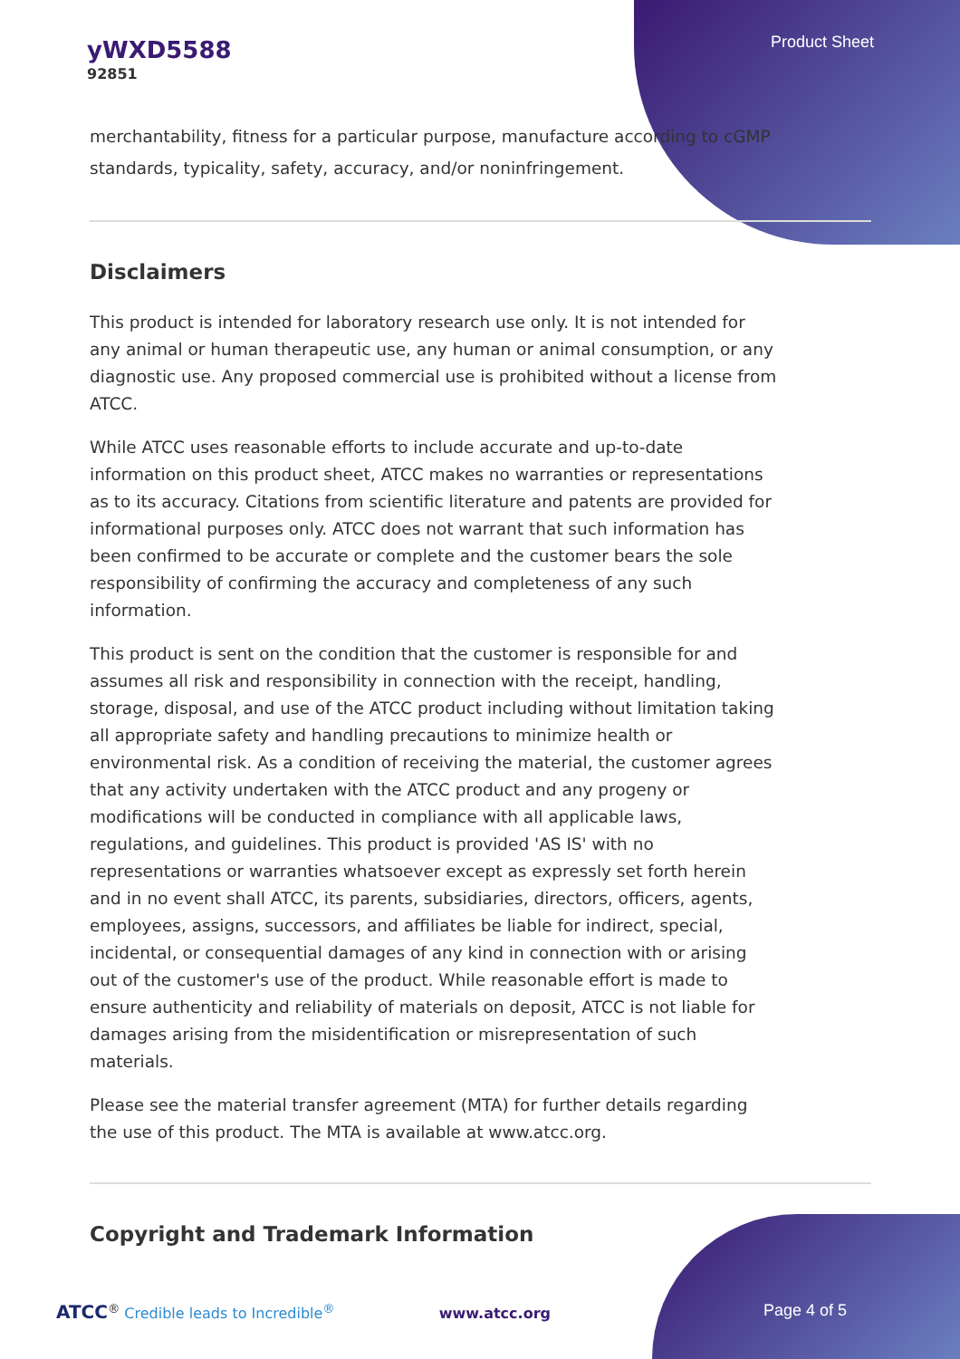yWXD5588
92851
Product Sheet
merchantability, fitness for a particular purpose, manufacture according to cGMP standards, typicality, safety, accuracy, and/or noninfringement.
Disclaimers
This product is intended for laboratory research use only. It is not intended for any animal or human therapeutic use, any human or animal consumption, or any diagnostic use. Any proposed commercial use is prohibited without a license from ATCC.
While ATCC uses reasonable efforts to include accurate and up-to-date information on this product sheet, ATCC makes no warranties or representations as to its accuracy. Citations from scientific literature and patents are provided for informational purposes only. ATCC does not warrant that such information has been confirmed to be accurate or complete and the customer bears the sole responsibility of confirming the accuracy and completeness of any such information.
This product is sent on the condition that the customer is responsible for and assumes all risk and responsibility in connection with the receipt, handling, storage, disposal, and use of the ATCC product including without limitation taking all appropriate safety and handling precautions to minimize health or environmental risk. As a condition of receiving the material, the customer agrees that any activity undertaken with the ATCC product and any progeny or modifications will be conducted in compliance with all applicable laws, regulations, and guidelines. This product is provided 'AS IS' with no representations or warranties whatsoever except as expressly set forth herein and in no event shall ATCC, its parents, subsidiaries, directors, officers, agents, employees, assigns, successors, and affiliates be liable for indirect, special, incidental, or consequential damages of any kind in connection with or arising out of the customer's use of the product. While reasonable effort is made to ensure authenticity and reliability of materials on deposit, ATCC is not liable for damages arising from the misidentification or misrepresentation of such materials.
Please see the material transfer agreement (MTA) for further details regarding the use of this product. The MTA is available at www.atcc.org.
Copyright and Trademark Information
ATCC<sup>®</sup> Credible leads to Incredible<sup>®</sup> www.atcc.org Page 4 of 5